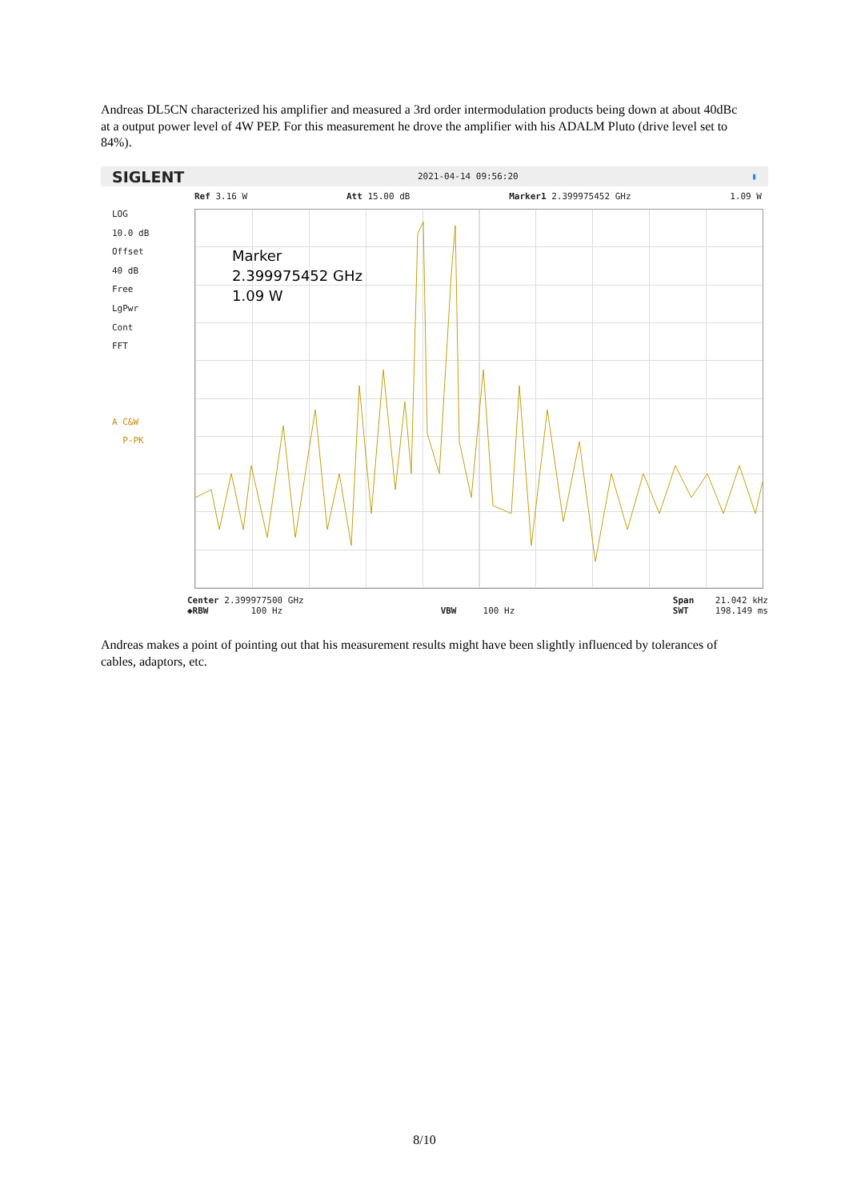Andreas DL5CN characterized his amplifier and measured a 3rd order intermodulation products being down at about 40dBc at a output power level of 4W PEP. For this measurement he drove the amplifier with his ADALM Pluto (drive level set to 84%).
SIGLENT 2021-04-14 09:56:20 ▮
Ref 3.16 W Att 15.00 dB Marker1 2.399975452 GHz 1.09 W
LOG
10.0 dB
Offset
40 dB
Free
LgPwr
Cont
FFT
A C&W
P-PK
Marker
2.399975452 GHz
1.09 W
Center 2.399977500 GHz Span 21.042 kHz
◆RBW 100 Hz VBW 100 Hz SWT 198.149 ms
Andreas makes a point of pointing out that his measurement results might have been slightly influenced by tolerances of cables, adaptors, etc.
8/10